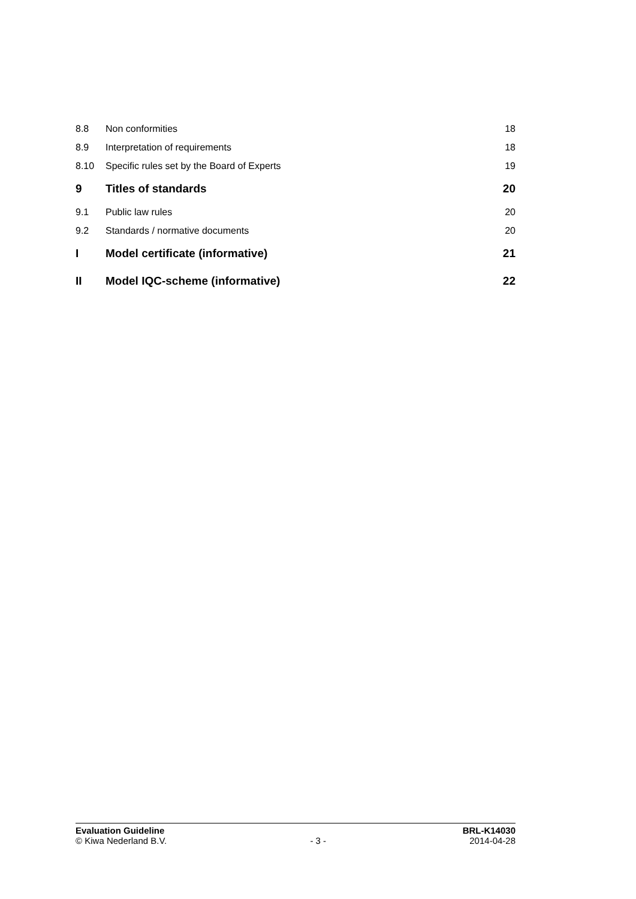| 8.8 | Non conformities | 18 |
| 8.9 | Interpretation of requirements | 18 |
| 8.10 | Specific rules set by the Board of Experts | 19 |
| 9 | Titles of standards | 20 |
| 9.1 | Public law rules | 20 |
| 9.2 | Standards / normative documents | 20 |
| I | Model certificate (informative) | 21 |
| II | Model IQC-scheme (informative) | 22 |
Evaluation Guideline BRL-K14030
© Kiwa Nederland B.V. - 3 - 2014-04-28